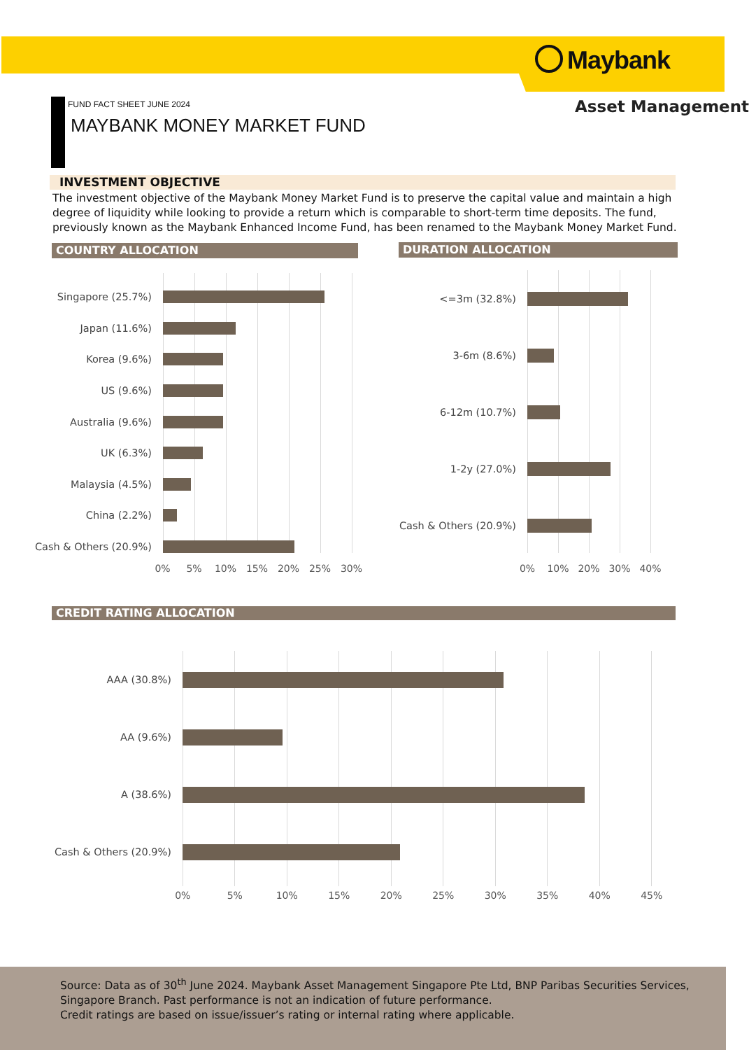Maybank
Asset Management
FUND FACT SHEET JUNE 2024
MAYBANK MONEY MARKET FUND
INVESTMENT OBJECTIVE
The investment objective of the Maybank Money Market Fund is to preserve the capital value and maintain a high degree of liquidity while looking to provide a return which is comparable to short-term time deposits. The fund, previously known as the Maybank Enhanced Income Fund, has been renamed to the Maybank Money Market Fund.
COUNTRY ALLOCATION DURATION ALLOCATION
Singapore (25.7%)
Japan (11.6%)
Korea (9.6%)
US (9.6%)
Australia (9.6%)
UK (6.3%)
Malaysia (4.5%)
China (2.2%)
Cash & Others (20.9%)
0% 5% 10% 15% 20% 25% 30%
<=3m (32.8%)
3-6m (8.6%)
6-12m (10.7%)
1-2y (27.0%)
Cash & Others (20.9%)
0% 10% 20% 30% 40%
CREDIT RATING ALLOCATION
AAA (30.8%)
AA (9.6%)
A (38.6%)
Cash & Others (20.9%)
0% 5% 10% 15% 20% 25% 30% 35% 40% 45%
Source: Data as of 30<sup>th</sup> June 2024. Maybank Asset Management Singapore Pte Ltd, BNP Paribas Securities Services, Singapore Branch. Past performance is not an indication of future performance.
Credit ratings are based on issue/issuer’s rating or internal rating where applicable.